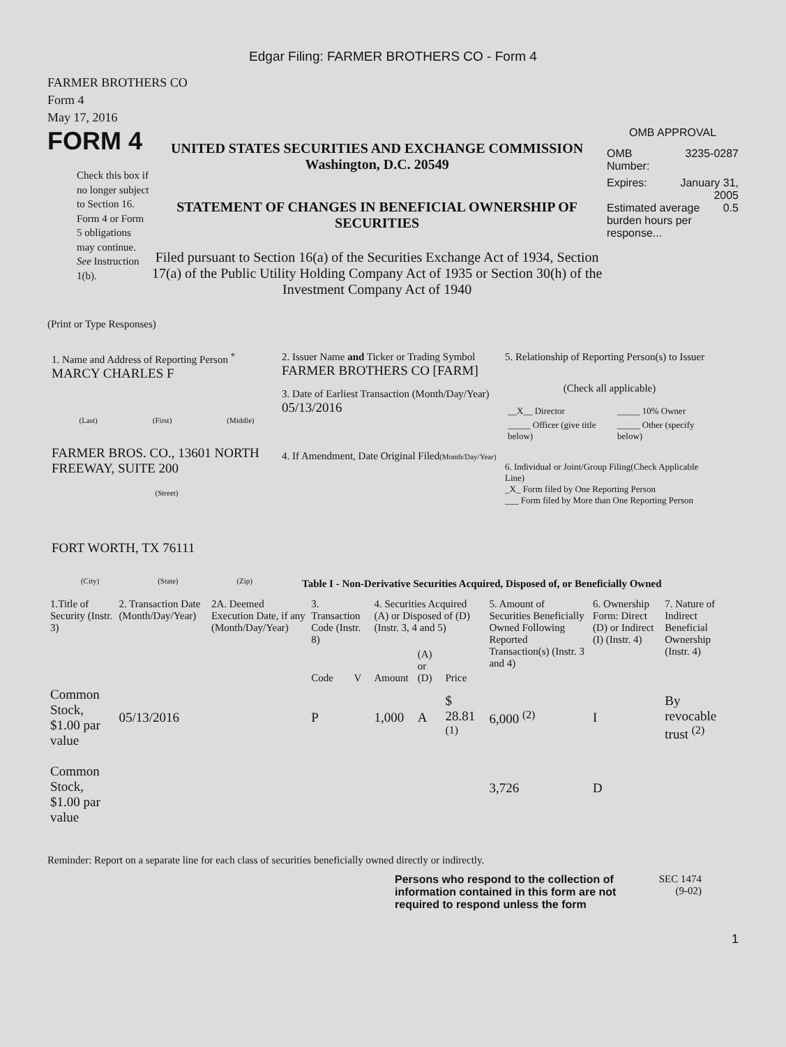Edgar Filing: FARMER BROTHERS CO - Form 4
FARMER BROTHERS CO
Form 4
May 17, 2016
FORM 4
Check this box if no longer subject to Section 16. Form 4 or Form 5 obligations may continue. See Instruction 1(b).
UNITED STATES SECURITIES AND EXCHANGE COMMISSION
Washington, D.C. 20549
STATEMENT OF CHANGES IN BENEFICIAL OWNERSHIP OF SECURITIES
Filed pursuant to Section 16(a) of the Securities Exchange Act of 1934, Section 17(a) of the Public Utility Holding Company Act of 1935 or Section 30(h) of the Investment Company Act of 1940
OMB APPROVAL
OMB
Number: 3235-0287
Expires: January 31,
2005
Estimated average burden hours per response... 0.5
(Print or Type Responses)
1. Name and Address of Reporting Person <sup>*</sup>
MARCY CHARLES F
(Last) (First) (Middle)
FARMER BROS. CO., 13601 NORTH FREEWAY, SUITE 200
(Street)
FORT WORTH, TX 76111
(City) (State) (Zip)
2. Issuer Name and Ticker or Trading Symbol
FARMER BROTHERS CO [FARM]
3. Date of Earliest Transaction (Month/Day/Year)
05/13/2016
4. If Amendment, Date Original Filed(Month/Day/Year)
5. Relationship of Reporting Person(s) to Issuer
(Check all applicable)
| __X__ Director | _____ 10% Owner |
| _____ Officer (give title below) | _____ Other (specify below) |
6. Individual or Joint/Group Filing(Check Applicable Line)
_X_ Form filed by One Reporting Person
___ Form filed by More than One Reporting Person
Table I - Non-Derivative Securities Acquired, Disposed of, or Beneficially Owned
| 1.Title of Security (Instr. 3) | 2. Transaction Date (Month/Day/Year) | 2A. Deemed Execution Date, if any (Month/Day/Year) | 3. Transaction Code (Instr. 8) | | 4. Securities Acquired (A) or Disposed of (D) (Instr. 3, 4 and 5) | | | 5. Amount of Securities Beneficially Owned Following Reported Transaction(s) (Instr. 3 and 4) | 6. Ownership Form: Direct (D) or Indirect (I) (Instr. 4) | 7. Nature of Indirect Beneficial Ownership (Instr. 4) |
| --- | --- | --- | --- | --- | --- | --- | --- | --- | --- | --- |
| | | | Code | V | Amount | (A) or (D) | Price | | | |
| Common Stock, $1.00 par value | 05/13/2016 | | P | | 1,000 | A | $ 28.81 <sup>(1)</sup> | 6,000 <sup>(2)</sup> | I | By revocable trust <sup>(2)</sup> |
| Common Stock, $1.00 par value | | | | | | | | 3,726 | D | |
Reminder: Report on a separate line for each class of securities beneficially owned directly or indirectly.
Persons who respond to the collection of information contained in this form are not required to respond unless the form
SEC 1474
(9-02)
1